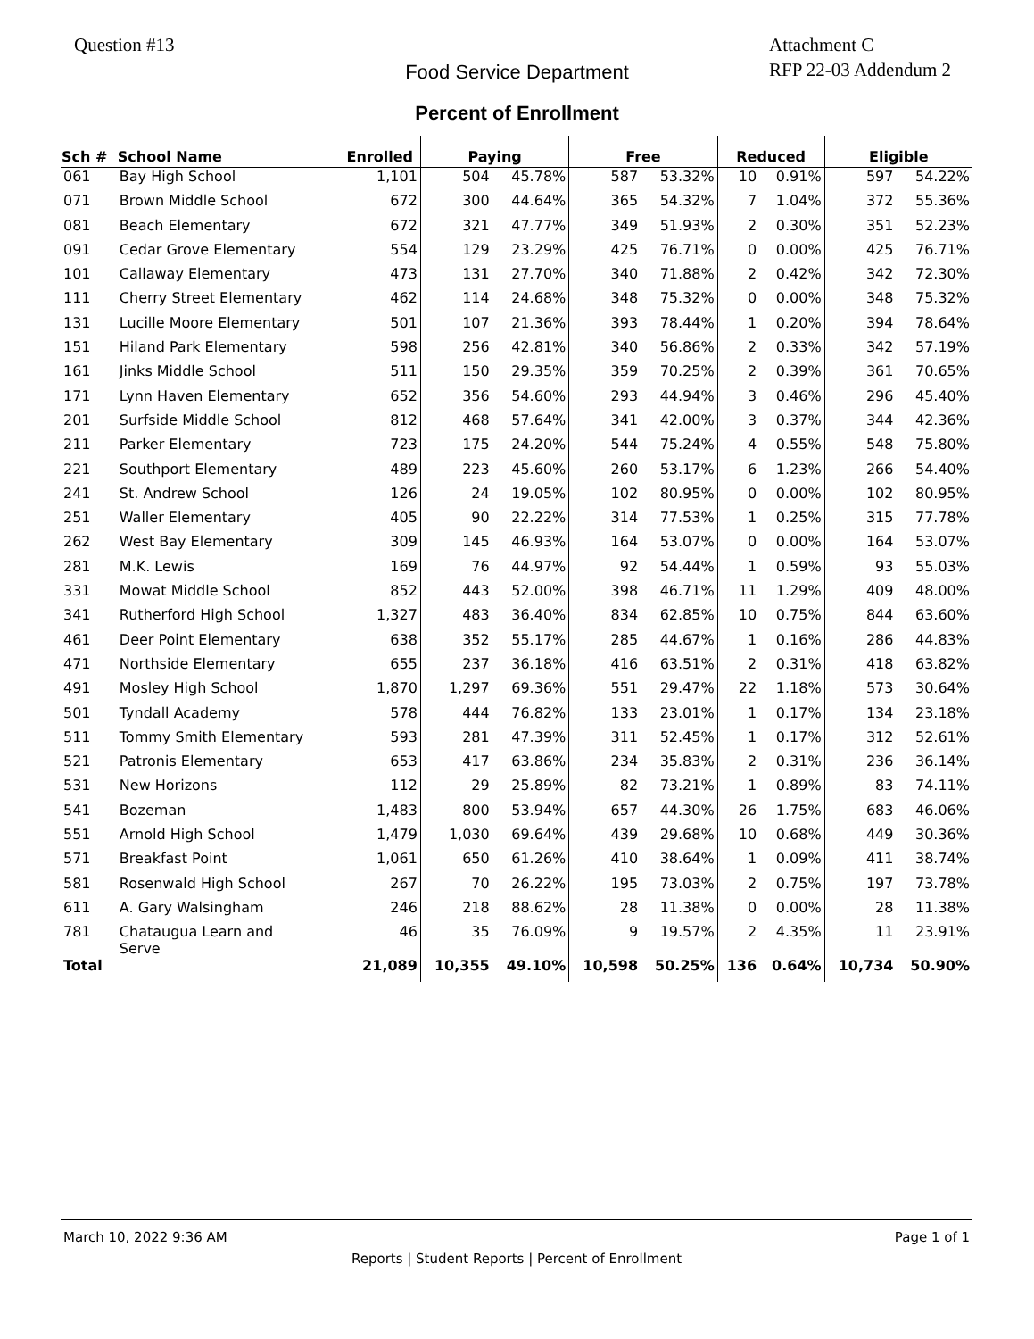Question #13
Attachment C
RFP 22-03 Addendum 2
Food Service Department
Percent of Enrollment
| Sch # | School Name | Enrolled | Paying | | Free | | Reduced | | Eligible | |
| --- | --- | --- | --- | --- | --- | --- | --- | --- | --- | --- |
| 061 | Bay High School | 1,101 | 504 | 45.78% | 587 | 53.32% | 10 | 0.91% | 597 | 54.22% |
| 071 | Brown Middle School | 672 | 300 | 44.64% | 365 | 54.32% | 7 | 1.04% | 372 | 55.36% |
| 081 | Beach Elementary | 672 | 321 | 47.77% | 349 | 51.93% | 2 | 0.30% | 351 | 52.23% |
| 091 | Cedar Grove Elementary | 554 | 129 | 23.29% | 425 | 76.71% | 0 | 0.00% | 425 | 76.71% |
| 101 | Callaway Elementary | 473 | 131 | 27.70% | 340 | 71.88% | 2 | 0.42% | 342 | 72.30% |
| 111 | Cherry Street Elementary | 462 | 114 | 24.68% | 348 | 75.32% | 0 | 0.00% | 348 | 75.32% |
| 131 | Lucille Moore Elementary | 501 | 107 | 21.36% | 393 | 78.44% | 1 | 0.20% | 394 | 78.64% |
| 151 | Hiland Park Elementary | 598 | 256 | 42.81% | 340 | 56.86% | 2 | 0.33% | 342 | 57.19% |
| 161 | Jinks Middle School | 511 | 150 | 29.35% | 359 | 70.25% | 2 | 0.39% | 361 | 70.65% |
| 171 | Lynn Haven Elementary | 652 | 356 | 54.60% | 293 | 44.94% | 3 | 0.46% | 296 | 45.40% |
| 201 | Surfside Middle School | 812 | 468 | 57.64% | 341 | 42.00% | 3 | 0.37% | 344 | 42.36% |
| 211 | Parker Elementary | 723 | 175 | 24.20% | 544 | 75.24% | 4 | 0.55% | 548 | 75.80% |
| 221 | Southport Elementary | 489 | 223 | 45.60% | 260 | 53.17% | 6 | 1.23% | 266 | 54.40% |
| 241 | St. Andrew School | 126 | 24 | 19.05% | 102 | 80.95% | 0 | 0.00% | 102 | 80.95% |
| 251 | Waller Elementary | 405 | 90 | 22.22% | 314 | 77.53% | 1 | 0.25% | 315 | 77.78% |
| 262 | West Bay Elementary | 309 | 145 | 46.93% | 164 | 53.07% | 0 | 0.00% | 164 | 53.07% |
| 281 | M.K. Lewis | 169 | 76 | 44.97% | 92 | 54.44% | 1 | 0.59% | 93 | 55.03% |
| 331 | Mowat Middle School | 852 | 443 | 52.00% | 398 | 46.71% | 11 | 1.29% | 409 | 48.00% |
| 341 | Rutherford High School | 1,327 | 483 | 36.40% | 834 | 62.85% | 10 | 0.75% | 844 | 63.60% |
| 461 | Deer Point Elementary | 638 | 352 | 55.17% | 285 | 44.67% | 1 | 0.16% | 286 | 44.83% |
| 471 | Northside Elementary | 655 | 237 | 36.18% | 416 | 63.51% | 2 | 0.31% | 418 | 63.82% |
| 491 | Mosley High School | 1,870 | 1,297 | 69.36% | 551 | 29.47% | 22 | 1.18% | 573 | 30.64% |
| 501 | Tyndall Academy | 578 | 444 | 76.82% | 133 | 23.01% | 1 | 0.17% | 134 | 23.18% |
| 511 | Tommy Smith Elementary | 593 | 281 | 47.39% | 311 | 52.45% | 1 | 0.17% | 312 | 52.61% |
| 521 | Patronis Elementary | 653 | 417 | 63.86% | 234 | 35.83% | 2 | 0.31% | 236 | 36.14% |
| 531 | New Horizons | 112 | 29 | 25.89% | 82 | 73.21% | 1 | 0.89% | 83 | 74.11% |
| 541 | Bozeman | 1,483 | 800 | 53.94% | 657 | 44.30% | 26 | 1.75% | 683 | 46.06% |
| 551 | Arnold High School | 1,479 | 1,030 | 69.64% | 439 | 29.68% | 10 | 0.68% | 449 | 30.36% |
| 571 | Breakfast Point | 1,061 | 650 | 61.26% | 410 | 38.64% | 1 | 0.09% | 411 | 38.74% |
| 581 | Rosenwald High School | 267 | 70 | 26.22% | 195 | 73.03% | 2 | 0.75% | 197 | 73.78% |
| 611 | A. Gary Walsingham | 246 | 218 | 88.62% | 28 | 11.38% | 0 | 0.00% | 28 | 11.38% |
| 781 | Chataugua Learn and Serve | 46 | 35 | 76.09% | 9 | 19.57% | 2 | 4.35% | 11 | 23.91% |
| Total | | 21,089 | 10,355 | 49.10% | 10,598 | 50.25% | 136 | 0.64% | 10,734 | 50.90% |
March 10, 2022 9:36 AM Page 1 of 1
Reports | Student Reports | Percent of Enrollment